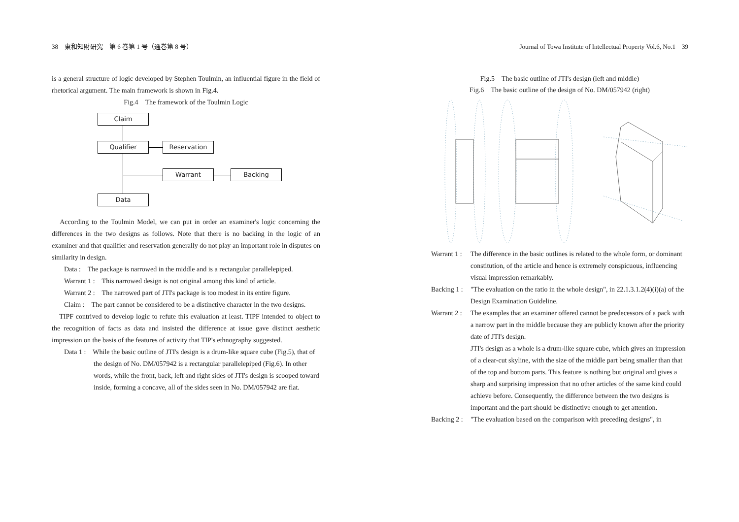38　東和知財研究　第 6 巻第 1 号（通巻第 8 号）
is a general structure of logic developed by Stephen Toulmin, an influential figure in the field of rhetorical argument. The main framework is shown in Fig.4.
Fig.4　The framework of the Toulmin Logic
Claim
Qualifier Reservation
Warrant Backing
Data
　According to the Toulmin Model, we can put in order an examiner's logic concerning the differences in the two designs as follows. Note that there is no backing in the logic of an examiner and that qualifier and reservation generally do not play an important role in disputes on similarity in design.
Data :　The package is narrowed in the middle and is a rectangular parallelepiped.
Warrant 1 :　This narrowed design is not original among this kind of article.
Warrant 2 :　The narrowed part of JTI's package is too modest in its entire figure.
Claim :　The part cannot be considered to be a distinctive character in the two designs.
　TIPF contrived to develop logic to refute this evaluation at least. TIPF intended to object to the recognition of facts as data and insisted the difference at issue gave distinct aesthetic impression on the basis of the features of activity that TIP's ethnography suggested.
Data 1 :　While the basic outline of JTI's design is a drum-like square cube (Fig.5), that of the design of No. DM/057942 is a rectangular parallelepiped (Fig.6). In other words, while the front, back, left and right sides of JTI's design is scooped toward inside, forming a concave, all of the sides seen in No. DM/057942 are flat.
Journal of Towa Institute of Intellectual Property Vol.6, No.1　39
Fig.5　The basic outline of JTI's design (left and middle)
Fig.6　The basic outline of the design of No. DM/057942 (right)
Warrant 1 : The difference in the basic outlines is related to the whole form, or dominant constitution, of the article and hence is extremely conspicuous, influencing visual impression remarkably.
Backing 1 : "The evaluation on the ratio in the whole design", in 22.1.3.1.2(4)(i)(a) of the Design Examination Guideline.
Warrant 2 : The examples that an examiner offered cannot be predecessors of a pack with a narrow part in the middle because they are publicly known after the priority date of JTI's design.
JTI's design as a whole is a drum-like square cube, which gives an impression of a clear-cut skyline, with the size of the middle part being smaller than that of the top and bottom parts. This feature is nothing but original and gives a sharp and surprising impression that no other articles of the same kind could achieve before. Consequently, the difference between the two designs is important and the part should be distinctive enough to get attention.
Backing 2 : "The evaluation based on the comparison with preceding designs", in